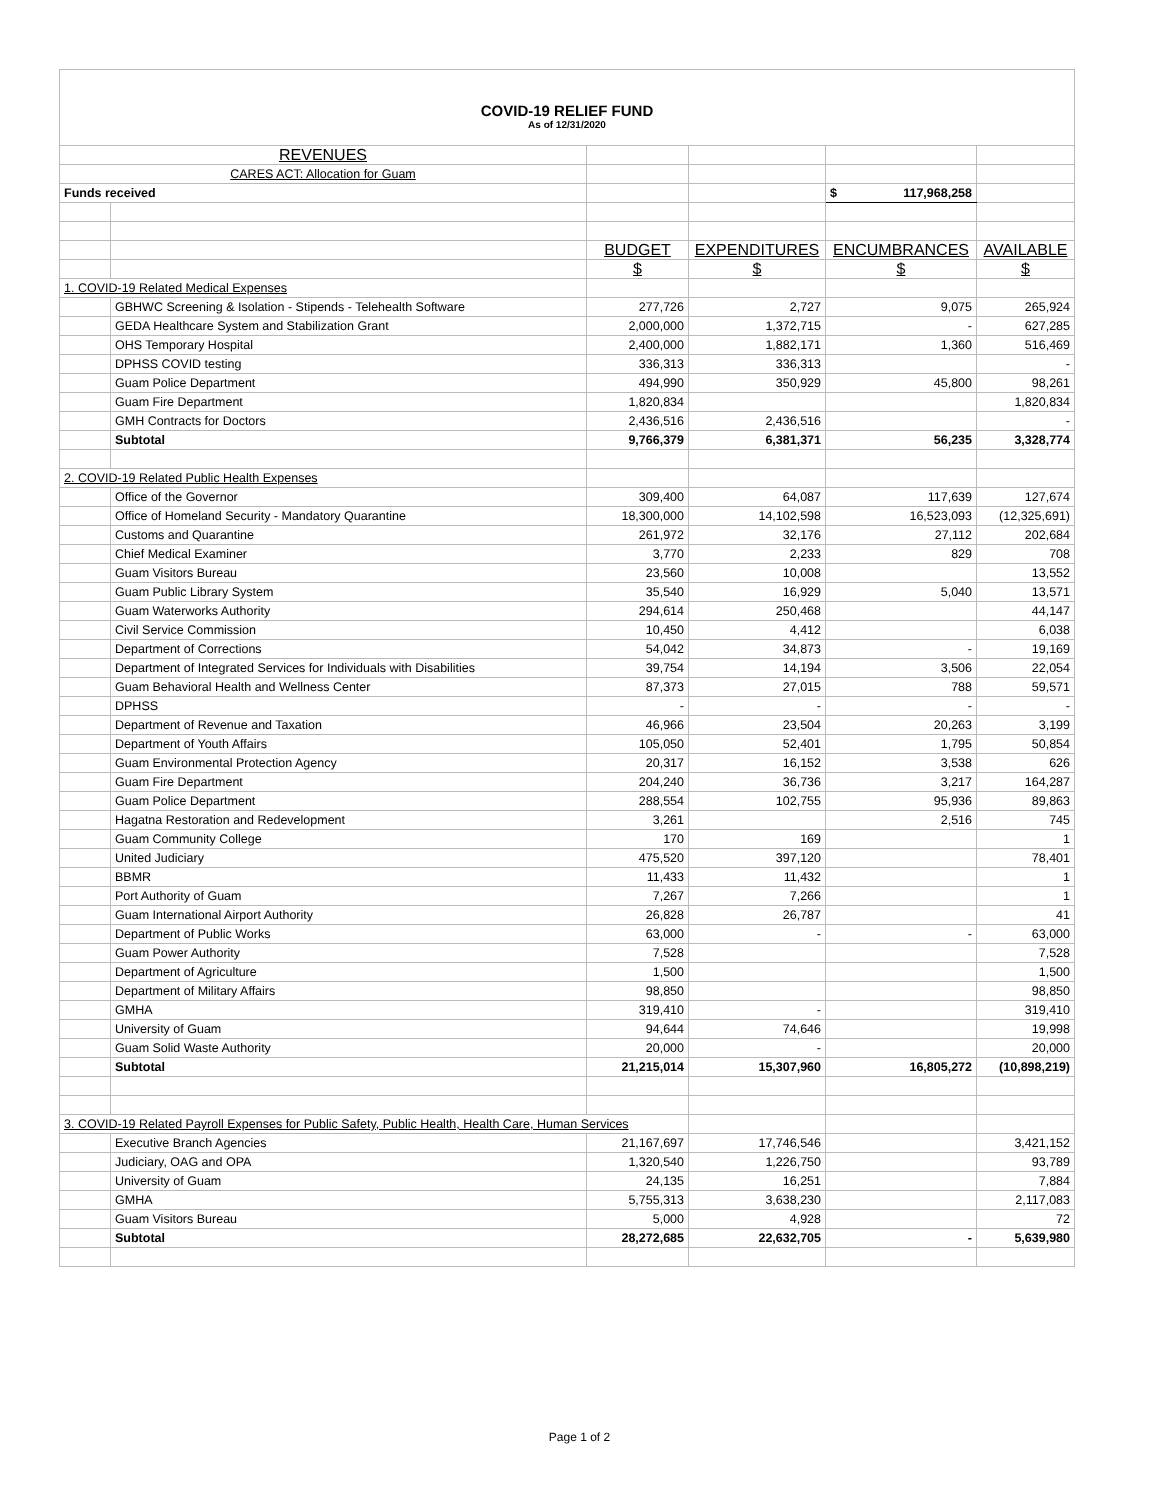| COVID-19 RELIEF FUND As of 12/31/2020 | | | | | |
| REVENUES | | | | | |
| CARES ACT: Allocation for Guam | | | | | |
| Funds received | | | | $ 117,968,258 | |
| | | BUDGET | EXPENDITURES | ENCUMBRANCES | AVAILABLE |
| | | $ | $ | $ | $ |
| 1. COVID-19 Related Medical Expenses | | | | | |
| | GBHWC Screening & Isolation - Stipends - Telehealth Software | 277,726 | 2,727 | 9,075 | 265,924 |
| | GEDA Healthcare System and Stabilization Grant | 2,000,000 | 1,372,715 | - | 627,285 |
| | OHS Temporary Hospital | 2,400,000 | 1,882,171 | 1,360 | 516,469 |
| | DPHSS COVID testing | 336,313 | 336,313 | | - |
| | Guam Police Department | 494,990 | 350,929 | 45,800 | 98,261 |
| | Guam Fire Department | 1,820,834 | | | 1,820,834 |
| | GMH Contracts for Doctors | 2,436,516 | 2,436,516 | | - |
| | Subtotal | 9,766,379 | 6,381,371 | 56,235 | 3,328,774 |
| 2. COVID-19 Related Public Health Expenses | | | | | |
| | Office of the Governor | 309,400 | 64,087 | 117,639 | 127,674 |
| | Office of Homeland Security - Mandatory Quarantine | 18,300,000 | 14,102,598 | 16,523,093 | (12,325,691) |
| | Customs and Quarantine | 261,972 | 32,176 | 27,112 | 202,684 |
| | Chief Medical Examiner | 3,770 | 2,233 | 829 | 708 |
| | Guam Visitors Bureau | 23,560 | 10,008 | | 13,552 |
| | Guam Public Library System | 35,540 | 16,929 | 5,040 | 13,571 |
| | Guam Waterworks Authority | 294,614 | 250,468 | | 44,147 |
| | Civil Service Commission | 10,450 | 4,412 | | 6,038 |
| | Department of Corrections | 54,042 | 34,873 | - | 19,169 |
| | Department of Integrated Services for Individuals with Disabilities | 39,754 | 14,194 | 3,506 | 22,054 |
| | Guam Behavioral Health and Wellness Center | 87,373 | 27,015 | 788 | 59,571 |
| | DPHSS | - | - | - | - |
| | Department of Revenue and Taxation | 46,966 | 23,504 | 20,263 | 3,199 |
| | Department of Youth Affairs | 105,050 | 52,401 | 1,795 | 50,854 |
| | Guam Environmental Protection Agency | 20,317 | 16,152 | 3,538 | 626 |
| | Guam Fire Department | 204,240 | 36,736 | 3,217 | 164,287 |
| | Guam Police Department | 288,554 | 102,755 | 95,936 | 89,863 |
| | Hagatna Restoration and Redevelopment | 3,261 | | 2,516 | 745 |
| | Guam Community College | 170 | 169 | | 1 |
| | United Judiciary | 475,520 | 397,120 | | 78,401 |
| | BBMR | 11,433 | 11,432 | | 1 |
| | Port Authority of Guam | 7,267 | 7,266 | | 1 |
| | Guam International Airport Authority | 26,828 | 26,787 | | 41 |
| | Department of Public Works | 63,000 | - | - | 63,000 |
| | Guam Power Authority | 7,528 | | | 7,528 |
| | Department of Agriculture | 1,500 | | | 1,500 |
| | Department of Military Affairs | 98,850 | | | 98,850 |
| | GMHA | 319,410 | - | | 319,410 |
| | University of Guam | 94,644 | 74,646 | | 19,998 |
| | Guam Solid Waste Authority | 20,000 | - | | 20,000 |
| | Subtotal | 21,215,014 | 15,307,960 | 16,805,272 | (10,898,219) |
| 3. COVID-19 Related Payroll Expenses for Public Safety, Public Health, Health Care, Human Services | | | | | |
| | Executive Branch Agencies | 21,167,697 | 17,746,546 | | 3,421,152 |
| | Judiciary, OAG and OPA | 1,320,540 | 1,226,750 | | 93,789 |
| | University of Guam | 24,135 | 16,251 | | 7,884 |
| | GMHA | 5,755,313 | 3,638,230 | | 2,117,083 |
| | Guam Visitors Bureau | 5,000 | 4,928 | | 72 |
| | Subtotal | 28,272,685 | 22,632,705 | - | 5,639,980 |
Page 1 of 2